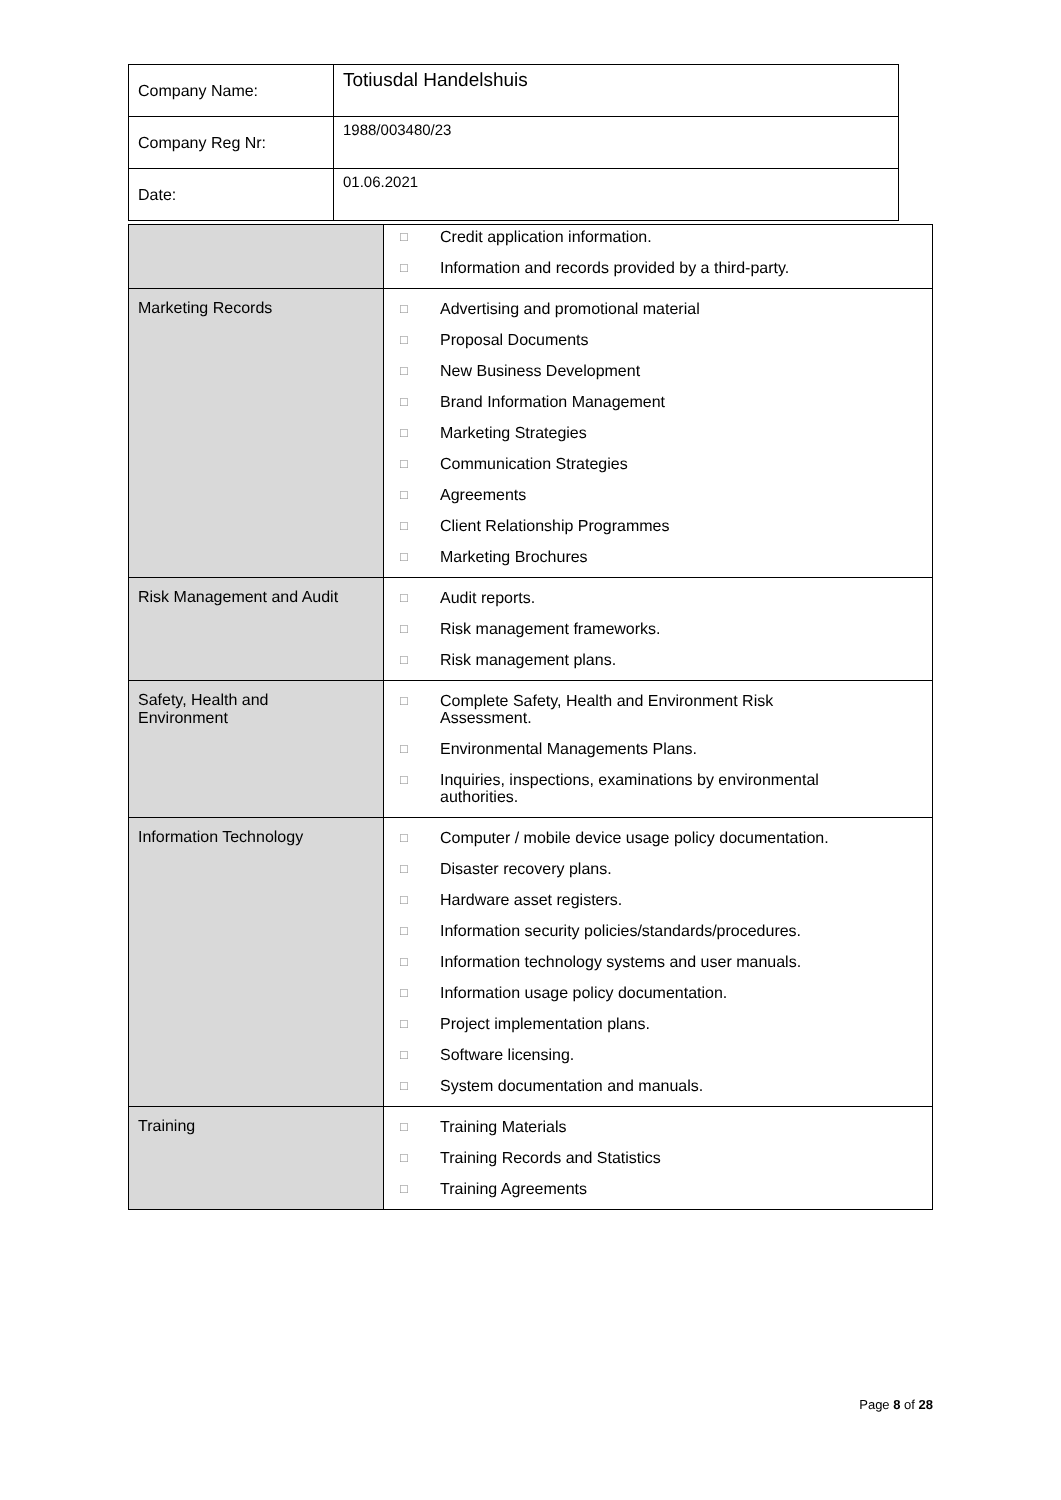| Company Name: | Totiusdal Handelshuis |
| Company Reg Nr: | 1988/003480/23 |
| Date: | 01.06.2021 |
| | □ Credit application information. □ Information and records provided by a third-party. |
| Marketing Records | □ Advertising and promotional material □ Proposal Documents □ New Business Development □ Brand Information Management □ Marketing Strategies □ Communication Strategies □ Agreements □ Client Relationship Programmes □ Marketing Brochures |
| Risk Management and Audit | □ Audit reports. □ Risk management frameworks. □ Risk management plans. |
| Safety, Health and Environment | □ Complete Safety, Health and Environment Risk Assessment. □ Environmental Managements Plans. □ Inquiries, inspections, examinations by environmental authorities. |
| Information Technology | □ Computer / mobile device usage policy documentation. □ Disaster recovery plans. □ Hardware asset registers. □ Information security policies/standards/procedures. □ Information technology systems and user manuals. □ Information usage policy documentation. □ Project implementation plans. □ Software licensing. □ System documentation and manuals. |
| Training | □ Training Materials □ Training Records and Statistics □ Training Agreements |
Page 8 of 28